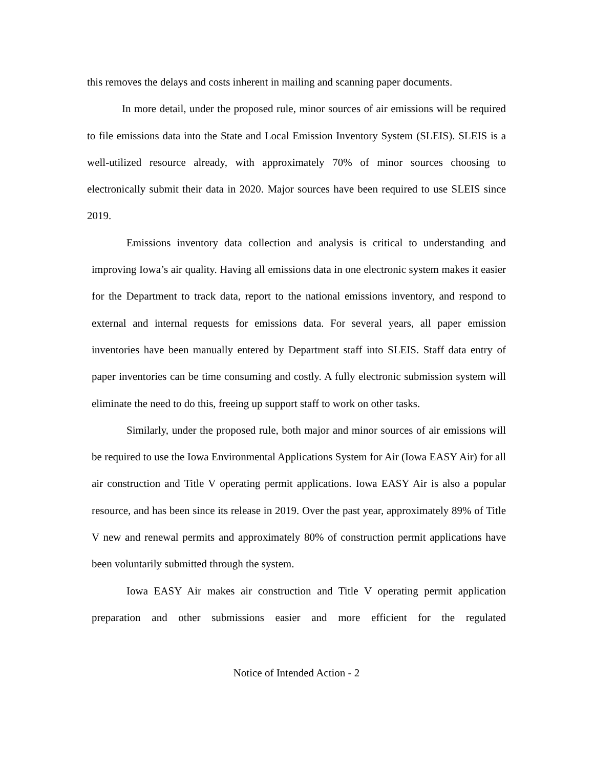this removes the delays and costs inherent in mailing and scanning paper documents.
In more detail, under the proposed rule, minor sources of air emissions will be required to file emissions data into the State and Local Emission Inventory System (SLEIS). SLEIS is a well-utilized resource already, with approximately 70% of minor sources choosing to electronically submit their data in 2020. Major sources have been required to use SLEIS since 2019.
Emissions inventory data collection and analysis is critical to understanding and improving Iowa’s air quality. Having all emissions data in one electronic system makes it easier for the Department to track data, report to the national emissions inventory, and respond to external and internal requests for emissions data. For several years, all paper emission inventories have been manually entered by Department staff into SLEIS. Staff data entry of paper inventories can be time consuming and costly. A fully electronic submission system will eliminate the need to do this, freeing up support staff to work on other tasks.
Similarly, under the proposed rule, both major and minor sources of air emissions will be required to use the Iowa Environmental Applications System for Air (Iowa EASY Air) for all air construction and Title V operating permit applications. Iowa EASY Air is also a popular resource, and has been since its release in 2019. Over the past year, approximately 89% of Title V new and renewal permits and approximately 80% of construction permit applications have been voluntarily submitted through the system.
Iowa EASY Air makes air construction and Title V operating permit application preparation and other submissions easier and more efficient for the regulated
Notice of Intended Action - 2